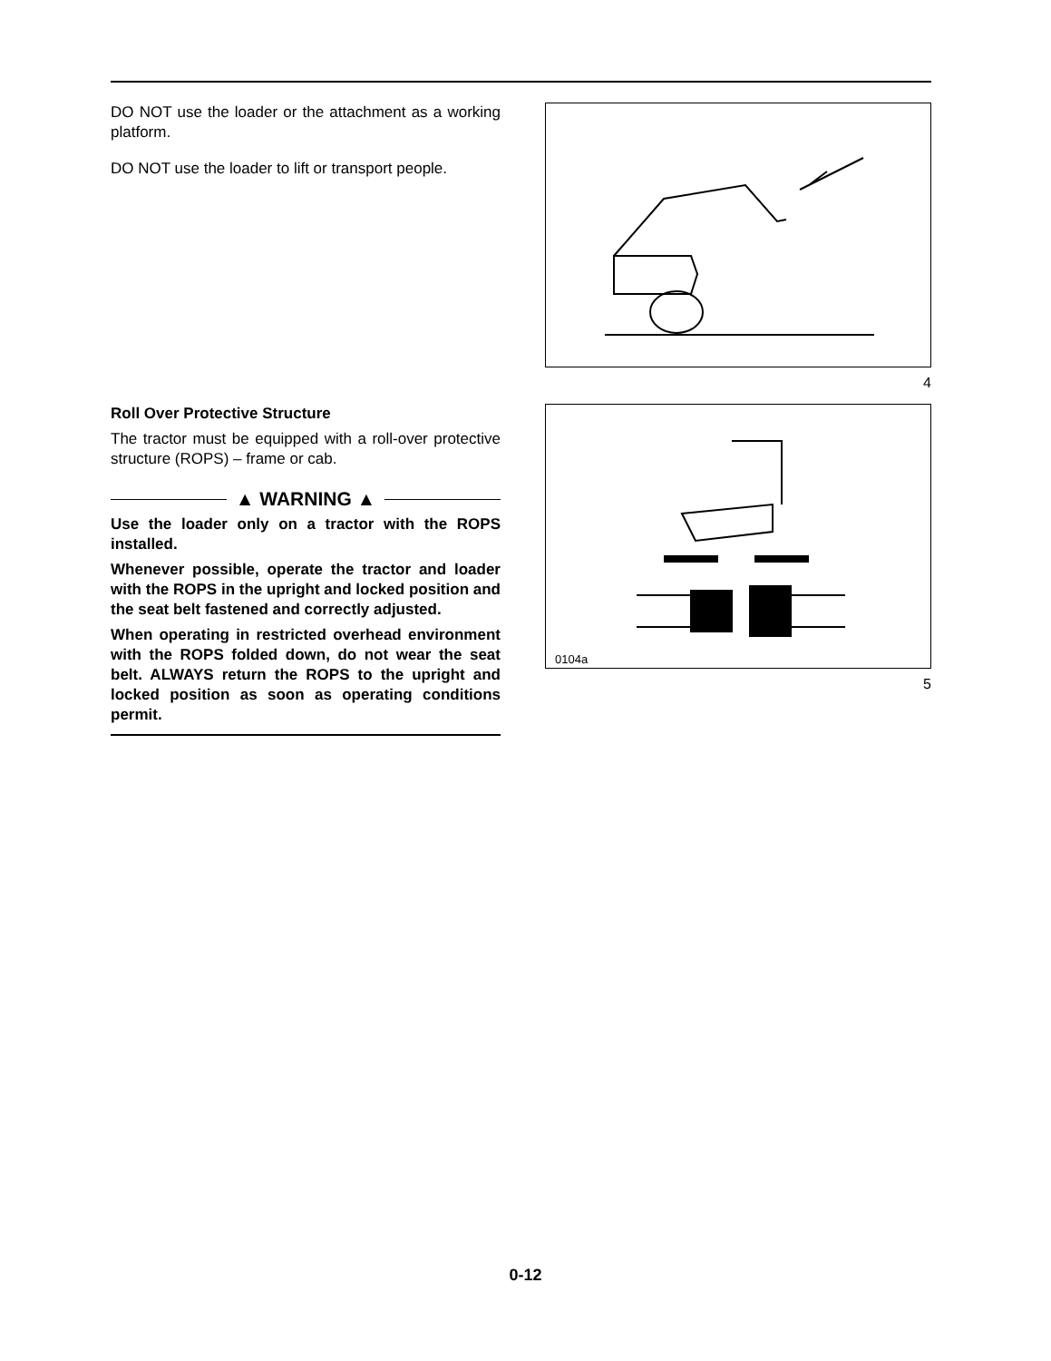DO NOT use the loader or the attachment as a working platform.
DO NOT use the loader to lift or transport people.
Roll Over Protective Structure
The tractor must be equipped with a roll-over protective structure (ROPS) – frame or cab.
▲ WARNING ▲
Use the loader only on a tractor with the ROPS installed.
Whenever possible, operate the tractor and loader with the ROPS in the upright and locked position and the seat belt fastened and correctly adjusted.
When operating in restricted overhead environment with the ROPS folded down, do not wear the seat belt. ALWAYS return the ROPS to the upright and locked position as soon as operating conditions permit.
4
0104a
5
0-12